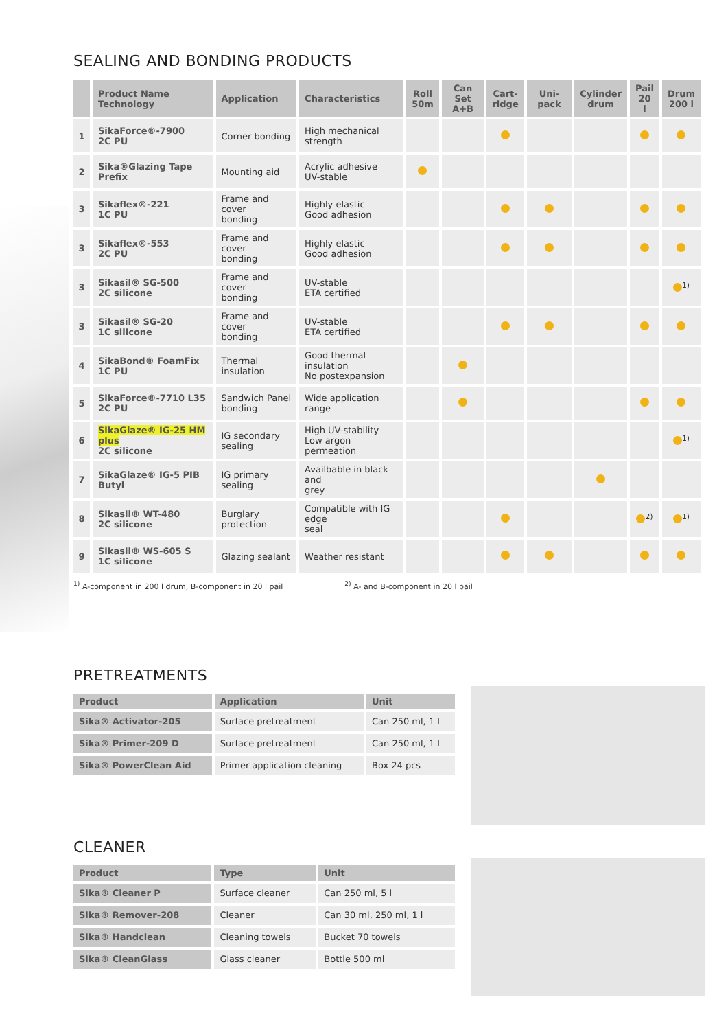SEALING AND BONDING PRODUCTS
| | Product Name Technology | Application | Characteristics | Roll 50m | Can Set A+B | Cart- ridge | Uni-pack | Cylinder drum | Pail 20 l | Drum 200 l |
| --- | --- | --- | --- | --- | --- | --- | --- | --- | --- | --- |
| 1 | SikaForce®-7900 2C PU | Corner bonding | High mechanical strength | | | | | | | |
| 2 | Sika®Glazing Tape Prefix | Mounting aid | Acrylic adhesive UV-stable | | | | | | | |
| 3 | Sikaflex®-221 1C PU | Frame and cover bonding | Highly elastic Good adhesion | | | | | | | |
| 3 | Sikaflex®-553 2C PU | Frame and cover bonding | Highly elastic Good adhesion | | | | | | | |
| 3 | Sikasil® SG-500 2C silicone | Frame and cover bonding | UV-stable ETA certified | | | | | | | <sup>1)</sup> |
| 3 | Sikasil® SG-20 1C silicone | Frame and cover bonding | UV-stable ETA certified | | | | | | | |
| 4 | SikaBond® FoamFix 1C PU | Thermal insulation | Good thermal insulation No postexpansion | | | | | | | |
| 5 | SikaForce®-7710 L35 2C PU | Sandwich Panel bonding | Wide application range | | | | | | | |
| 6 | SikaGlaze® IG-25 HM plus 2C silicone | IG secondary sealing | High UV-stability Low argon permeation | | | | | | | <sup>1)</sup> |
| 7 | SikaGlaze® IG-5 PIB Butyl | IG primary sealing | Availbable in black and grey | | | | | | | |
| 8 | Sikasil® WT-480 2C silicone | Burglary protection | Compatible with IG edge seal | | | | | | <sup>2)</sup> | <sup>1)</sup> |
| 9 | Sikasil® WS-605 S 1C silicone | Glazing sealant | Weather resistant | | | | | | | |
<sup>1)</sup> A-component in 200 l drum, B-component in 20 l pail <sup>2)</sup> A- and B-component in 20 l pail
PRETREATMENTS
| Product | Application | Unit |
| --- | --- | --- |
| Sika® Activator-205 | Surface pretreatment | Can 250 ml, 1 l |
| Sika® Primer-209 D | Surface pretreatment | Can 250 ml, 1 l |
| Sika® PowerClean Aid | Primer application cleaning | Box 24 pcs |
CLEANER
| Product | Type | Unit |
| --- | --- | --- |
| Sika® Cleaner P | Surface cleaner | Can 250 ml, 5 l |
| Sika® Remover-208 | Cleaner | Can 30 ml, 250 ml, 1 l |
| Sika® Handclean | Cleaning towels | Bucket 70 towels |
| Sika® CleanGlass | Glass cleaner | Bottle 500 ml |